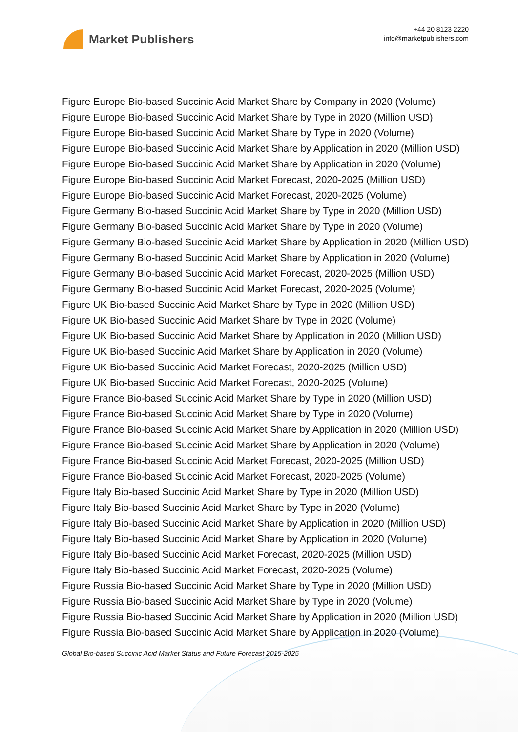Market Publishers
+44 20 8123 2220
info@marketpublishers.com
Figure Europe Bio-based Succinic Acid Market Share by Company in 2020 (Volume)
Figure Europe Bio-based Succinic Acid Market Share by Type in 2020 (Million USD)
Figure Europe Bio-based Succinic Acid Market Share by Type in 2020 (Volume)
Figure Europe Bio-based Succinic Acid Market Share by Application in 2020 (Million USD)
Figure Europe Bio-based Succinic Acid Market Share by Application in 2020 (Volume)
Figure Europe Bio-based Succinic Acid Market Forecast, 2020-2025 (Million USD)
Figure Europe Bio-based Succinic Acid Market Forecast, 2020-2025 (Volume)
Figure Germany Bio-based Succinic Acid Market Share by Type in 2020 (Million USD)
Figure Germany Bio-based Succinic Acid Market Share by Type in 2020 (Volume)
Figure Germany Bio-based Succinic Acid Market Share by Application in 2020 (Million USD)
Figure Germany Bio-based Succinic Acid Market Share by Application in 2020 (Volume)
Figure Germany Bio-based Succinic Acid Market Forecast, 2020-2025 (Million USD)
Figure Germany Bio-based Succinic Acid Market Forecast, 2020-2025 (Volume)
Figure UK Bio-based Succinic Acid Market Share by Type in 2020 (Million USD)
Figure UK Bio-based Succinic Acid Market Share by Type in 2020 (Volume)
Figure UK Bio-based Succinic Acid Market Share by Application in 2020 (Million USD)
Figure UK Bio-based Succinic Acid Market Share by Application in 2020 (Volume)
Figure UK Bio-based Succinic Acid Market Forecast, 2020-2025 (Million USD)
Figure UK Bio-based Succinic Acid Market Forecast, 2020-2025 (Volume)
Figure France Bio-based Succinic Acid Market Share by Type in 2020 (Million USD)
Figure France Bio-based Succinic Acid Market Share by Type in 2020 (Volume)
Figure France Bio-based Succinic Acid Market Share by Application in 2020 (Million USD)
Figure France Bio-based Succinic Acid Market Share by Application in 2020 (Volume)
Figure France Bio-based Succinic Acid Market Forecast, 2020-2025 (Million USD)
Figure France Bio-based Succinic Acid Market Forecast, 2020-2025 (Volume)
Figure Italy Bio-based Succinic Acid Market Share by Type in 2020 (Million USD)
Figure Italy Bio-based Succinic Acid Market Share by Type in 2020 (Volume)
Figure Italy Bio-based Succinic Acid Market Share by Application in 2020 (Million USD)
Figure Italy Bio-based Succinic Acid Market Share by Application in 2020 (Volume)
Figure Italy Bio-based Succinic Acid Market Forecast, 2020-2025 (Million USD)
Figure Italy Bio-based Succinic Acid Market Forecast, 2020-2025 (Volume)
Figure Russia Bio-based Succinic Acid Market Share by Type in 2020 (Million USD)
Figure Russia Bio-based Succinic Acid Market Share by Type in 2020 (Volume)
Figure Russia Bio-based Succinic Acid Market Share by Application in 2020 (Million USD)
Figure Russia Bio-based Succinic Acid Market Share by Application in 2020 (Volume)
Global Bio-based Succinic Acid Market Status and Future Forecast 2015-2025